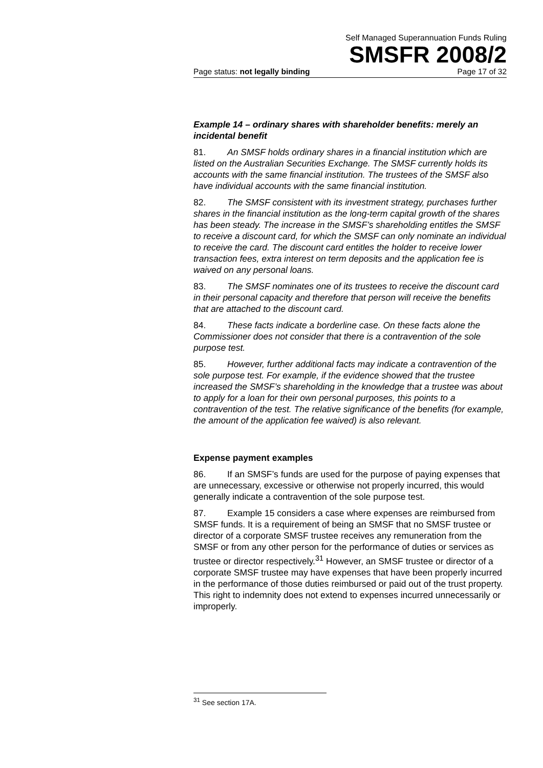Self Managed Superannuation Funds Ruling
SMSFR 2008/2
Page status: not legally binding Page 17 of 32
Example 14 – ordinary shares with shareholder benefits: merely an incidental benefit
81. An SMSF holds ordinary shares in a financial institution which are listed on the Australian Securities Exchange. The SMSF currently holds its accounts with the same financial institution. The trustees of the SMSF also have individual accounts with the same financial institution.
82. The SMSF consistent with its investment strategy, purchases further shares in the financial institution as the long-term capital growth of the shares has been steady. The increase in the SMSF’s shareholding entitles the SMSF to receive a discount card, for which the SMSF can only nominate an individual to receive the card. The discount card entitles the holder to receive lower transaction fees, extra interest on term deposits and the application fee is waived on any personal loans.
83. The SMSF nominates one of its trustees to receive the discount card in their personal capacity and therefore that person will receive the benefits that are attached to the discount card.
84. These facts indicate a borderline case. On these facts alone the Commissioner does not consider that there is a contravention of the sole purpose test.
85. However, further additional facts may indicate a contravention of the sole purpose test. For example, if the evidence showed that the trustee increased the SMSF’s shareholding in the knowledge that a trustee was about to apply for a loan for their own personal purposes, this points to a contravention of the test. The relative significance of the benefits (for example, the amount of the application fee waived) is also relevant.
Expense payment examples
86. If an SMSF’s funds are used for the purpose of paying expenses that are unnecessary, excessive or otherwise not properly incurred, this would generally indicate a contravention of the sole purpose test.
87. Example 15 considers a case where expenses are reimbursed from SMSF funds. It is a requirement of being an SMSF that no SMSF trustee or director of a corporate SMSF trustee receives any remuneration from the SMSF or from any other person for the performance of duties or services as trustee or director respectively.<sup>31</sup> However, an SMSF trustee or director of a corporate SMSF trustee may have expenses that have been properly incurred in the performance of those duties reimbursed or paid out of the trust property. This right to indemnity does not extend to expenses incurred unnecessarily or improperly.
<sup>31</sup> See section 17A.